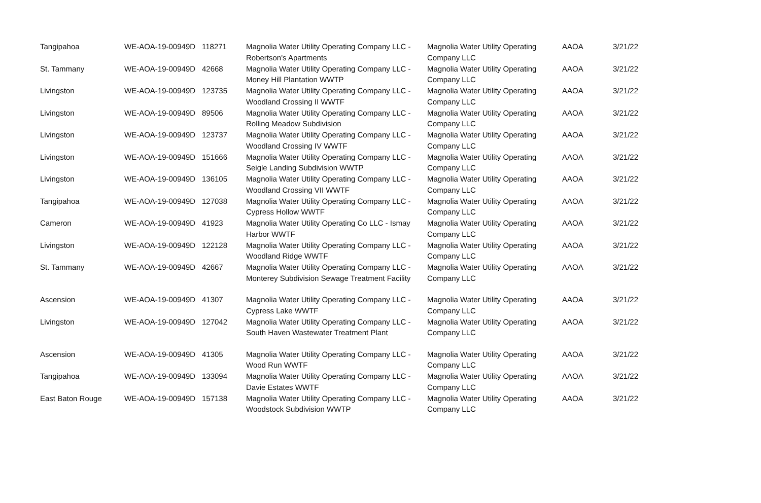| Tangipahoa | WE-AOA-19-00949D | 118271 | Magnolia Water Utility Operating Company LLC - Robertson's Apartments | Magnolia Water Utility Operating Company LLC | AAOA | 3/21/22 |
| St. Tammany | WE-AOA-19-00949D | 42668 | Magnolia Water Utility Operating Company LLC - Money Hill Plantation WWTP | Magnolia Water Utility Operating Company LLC | AAOA | 3/21/22 |
| Livingston | WE-AOA-19-00949D | 123735 | Magnolia Water Utility Operating Company LLC - Woodland Crossing II WWTF | Magnolia Water Utility Operating Company LLC | AAOA | 3/21/22 |
| Livingston | WE-AOA-19-00949D | 89506 | Magnolia Water Utility Operating Company LLC - Rolling Meadow Subdivision | Magnolia Water Utility Operating Company LLC | AAOA | 3/21/22 |
| Livingston | WE-AOA-19-00949D | 123737 | Magnolia Water Utility Operating Company LLC - Woodland Crossing IV WWTF | Magnolia Water Utility Operating Company LLC | AAOA | 3/21/22 |
| Livingston | WE-AOA-19-00949D | 151666 | Magnolia Water Utility Operating Company LLC - Seigle Landing Subdivision WWTP | Magnolia Water Utility Operating Company LLC | AAOA | 3/21/22 |
| Livingston | WE-AOA-19-00949D | 136105 | Magnolia Water Utility Operating Company LLC - Woodland Crossing VII WWTF | Magnolia Water Utility Operating Company LLC | AAOA | 3/21/22 |
| Tangipahoa | WE-AOA-19-00949D | 127038 | Magnolia Water Utility Operating Company LLC - Cypress Hollow WWTF | Magnolia Water Utility Operating Company LLC | AAOA | 3/21/22 |
| Cameron | WE-AOA-19-00949D | 41923 | Magnolia Water Utility Operating Co LLC - Ismay Harbor WWTF | Magnolia Water Utility Operating Company LLC | AAOA | 3/21/22 |
| Livingston | WE-AOA-19-00949D | 122128 | Magnolia Water Utility Operating Company LLC - Woodland Ridge WWTF | Magnolia Water Utility Operating Company LLC | AAOA | 3/21/22 |
| St. Tammany | WE-AOA-19-00949D | 42667 | Magnolia Water Utility Operating Company LLC - Monterey Subdivision Sewage Treatment Facility | Magnolia Water Utility Operating Company LLC | AAOA | 3/21/22 |
| Ascension | WE-AOA-19-00949D | 41307 | Magnolia Water Utility Operating Company LLC - Cypress Lake WWTF | Magnolia Water Utility Operating Company LLC | AAOA | 3/21/22 |
| Livingston | WE-AOA-19-00949D | 127042 | Magnolia Water Utility Operating Company LLC - South Haven Wastewater Treatment Plant | Magnolia Water Utility Operating Company LLC | AAOA | 3/21/22 |
| Ascension | WE-AOA-19-00949D | 41305 | Magnolia Water Utility Operating Company LLC - Wood Run WWTF | Magnolia Water Utility Operating Company LLC | AAOA | 3/21/22 |
| Tangipahoa | WE-AOA-19-00949D | 133094 | Magnolia Water Utility Operating Company LLC - Davie Estates WWTF | Magnolia Water Utility Operating Company LLC | AAOA | 3/21/22 |
| East Baton Rouge | WE-AOA-19-00949D | 157138 | Magnolia Water Utility Operating Company LLC - Woodstock Subdivision WWTP | Magnolia Water Utility Operating Company LLC | AAOA | 3/21/22 |